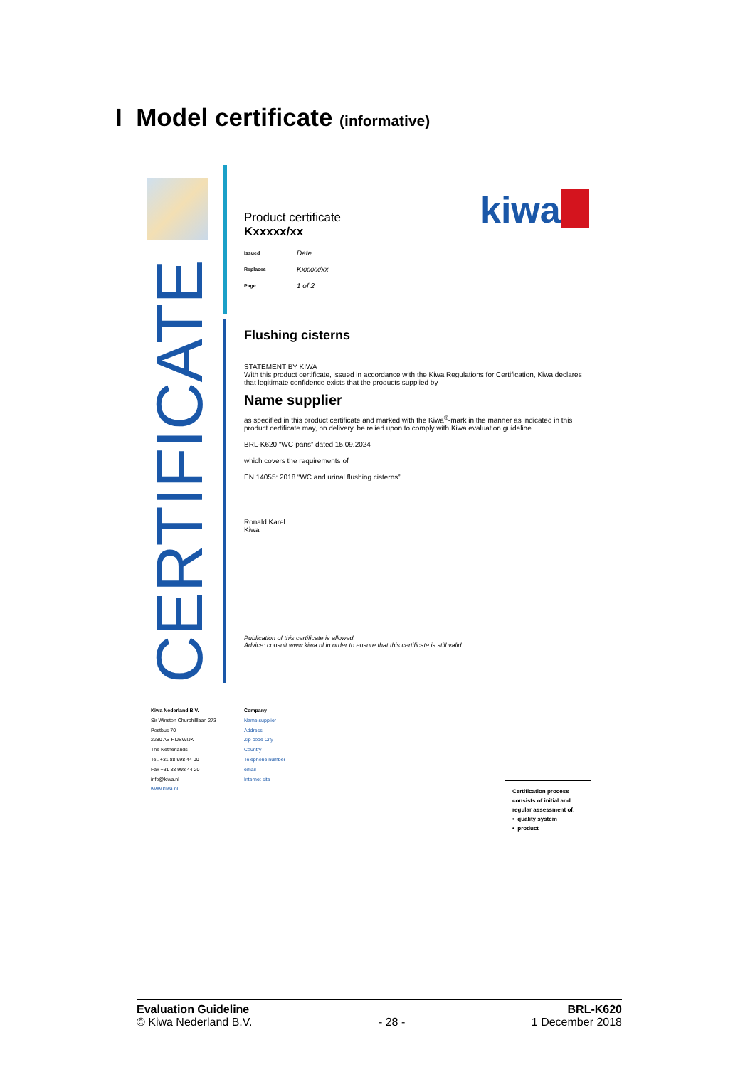I Model certificate (informative)
CERTIFICATE
kiwa
Product certificate
Kxxxxx/xx
| Issued | Date |
| Replaces | Kxxxxx/xx |
| Page | 1 of 2 |
Flushing cisterns
STATEMENT BY KIWA
With this product certificate, issued in accordance with the Kiwa Regulations for Certification, Kiwa declares that legitimate confidence exists that the products supplied by
Name supplier
as specified in this product certificate and marked with the Kiwa<sup>®</sup>-mark in the manner as indicated in this product certificate may, on delivery, be relied upon to comply with Kiwa evaluation guideline
BRL-K620 “WC-pans” dated 15.09.2024
which covers the requirements of
EN 14055: 2018 “WC and urinal flushing cisterns”.
Ronald Karel
Kiwa
Publication of this certificate is allowed.
Advice: consult www.kiwa.nl in order to ensure that this certificate is still valid.
Kiwa Nederland B.V.
Sir Winston Churchilllaan 273
Postbus 70
2280 AB RIJSWIJK
The Netherlands
Tel. +31 88 998 44 00
Fax +31 88 998 44 20
info@kiwa.nl
www.kiwa.nl
Company
Name supplier
Address
Zip code City
Country
Telephone number
email
Internet site
Certification process consists of initial and regular assessment of:
• quality system
• product
Evaluation Guideline
© Kiwa Nederland B.V.
- 28 - BRL-K620
1 December 2018